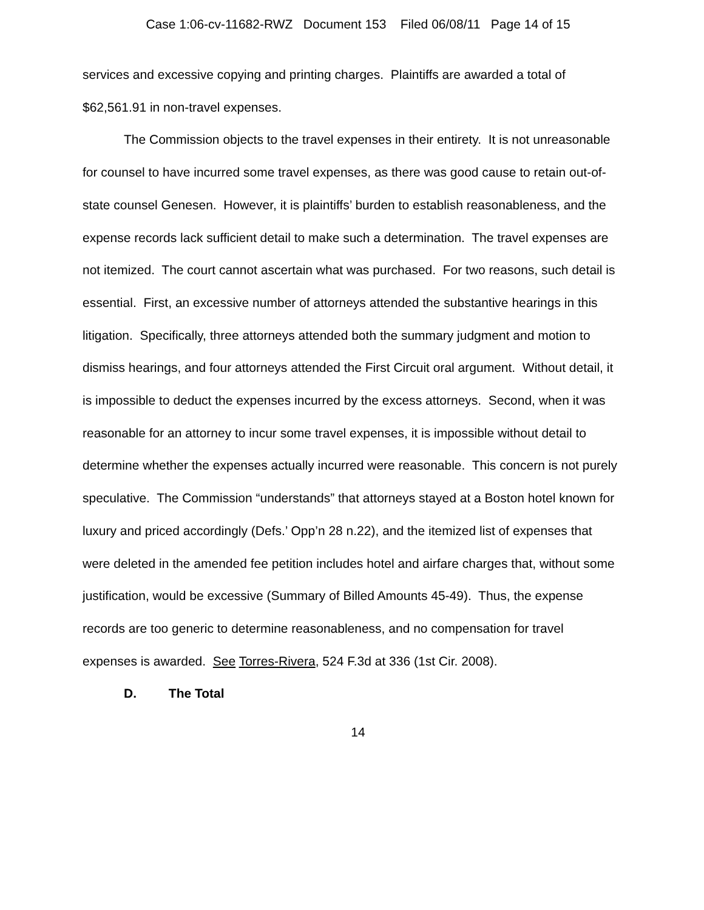Case 1:06-cv-11682-RWZ Document 153 Filed 06/08/11 Page 14 of 15
services and excessive copying and printing charges. Plaintiffs are awarded a total of $62,561.91 in non-travel expenses.
The Commission objects to the travel expenses in their entirety. It is not unreasonable for counsel to have incurred some travel expenses, as there was good cause to retain out-of-state counsel Genesen. However, it is plaintiffs’ burden to establish reasonableness, and the expense records lack sufficient detail to make such a determination. The travel expenses are not itemized. The court cannot ascertain what was purchased. For two reasons, such detail is essential. First, an excessive number of attorneys attended the substantive hearings in this litigation. Specifically, three attorneys attended both the summary judgment and motion to dismiss hearings, and four attorneys attended the First Circuit oral argument. Without detail, it is impossible to deduct the expenses incurred by the excess attorneys. Second, when it was reasonable for an attorney to incur some travel expenses, it is impossible without detail to determine whether the expenses actually incurred were reasonable. This concern is not purely speculative. The Commission “understands” that attorneys stayed at a Boston hotel known for luxury and priced accordingly (Defs.’ Opp’n 28 n.22), and the itemized list of expenses that were deleted in the amended fee petition includes hotel and airfare charges that, without some justification, would be excessive (Summary of Billed Amounts 45-49). Thus, the expense records are too generic to determine reasonableness, and no compensation for travel expenses is awarded. See Torres-Rivera, 524 F.3d at 336 (1st Cir. 2008).
D. The Total
14